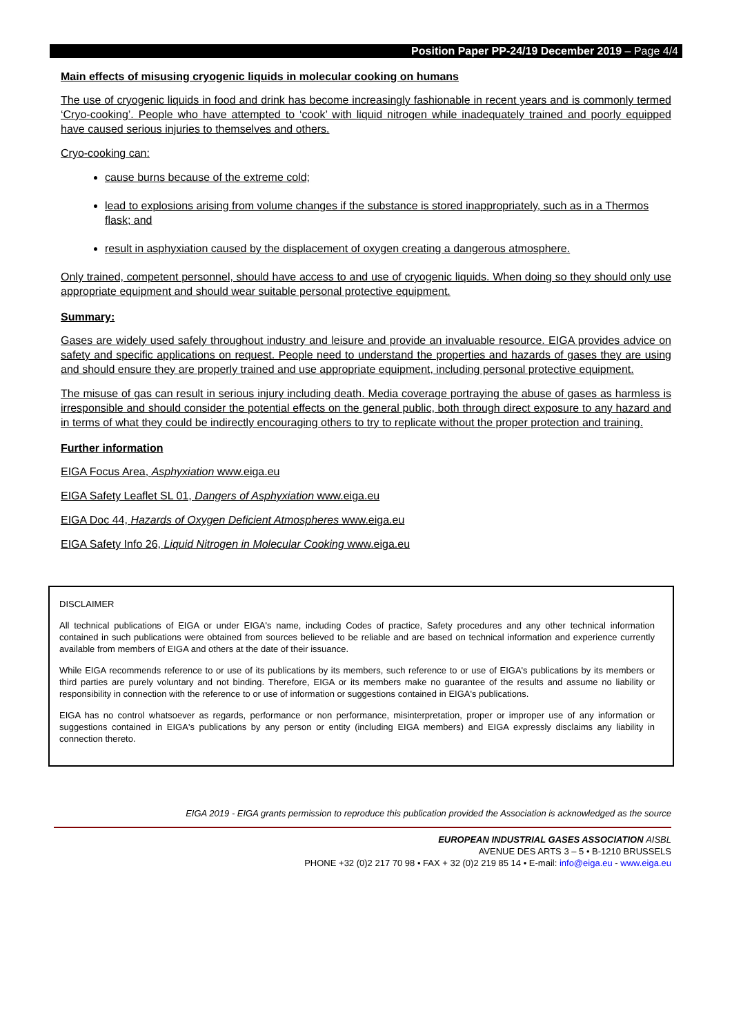Position Paper PP-24/19 December 2019 – Page 4/4
Main effects of misusing cryogenic liquids in molecular cooking on humans
The use of cryogenic liquids in food and drink has become increasingly fashionable in recent years and is commonly termed ‘Cryo-cooking’. People who have attempted to ‘cook’ with liquid nitrogen while inadequately trained and poorly equipped have caused serious injuries to themselves and others.
Cryo-cooking can:
cause burns because of the extreme cold;
lead to explosions arising from volume changes if the substance is stored inappropriately, such as in a Thermos flask; and
result in asphyxiation caused by the displacement of oxygen creating a dangerous atmosphere.
Only trained, competent personnel, should have access to and use of cryogenic liquids. When doing so they should only use appropriate equipment and should wear suitable personal protective equipment.
Summary:
Gases are widely used safely throughout industry and leisure and provide an invaluable resource. EIGA provides advice on safety and specific applications on request. People need to understand the properties and hazards of gases they are using and should ensure they are properly trained and use appropriate equipment, including personal protective equipment.
The misuse of gas can result in serious injury including death. Media coverage portraying the abuse of gases as harmless is irresponsible and should consider the potential effects on the general public, both through direct exposure to any hazard and in terms of what they could be indirectly encouraging others to try to replicate without the proper protection and training.
Further information
EIGA Focus Area, Asphyxiation www.eiga.eu
EIGA Safety Leaflet SL 01, Dangers of Asphyxiation www.eiga.eu
EIGA Doc 44, Hazards of Oxygen Deficient Atmospheres www.eiga.eu
EIGA Safety Info 26, Liquid Nitrogen in Molecular Cooking www.eiga.eu
DISCLAIMER
All technical publications of EIGA or under EIGA's name, including Codes of practice, Safety procedures and any other technical information contained in such publications were obtained from sources believed to be reliable and are based on technical information and experience currently available from members of EIGA and others at the date of their issuance.
While EIGA recommends reference to or use of its publications by its members, such reference to or use of EIGA's publications by its members or third parties are purely voluntary and not binding. Therefore, EIGA or its members make no guarantee of the results and assume no liability or responsibility in connection with the reference to or use of information or suggestions contained in EIGA's publications.
EIGA has no control whatsoever as regards, performance or non performance, misinterpretation, proper or improper use of any information or suggestions contained in EIGA's publications by any person or entity (including EIGA members) and EIGA expressly disclaims any liability in connection thereto.
EIGA 2019 - EIGA grants permission to reproduce this publication provided the Association is acknowledged as the source
EUROPEAN INDUSTRIAL GASES ASSOCIATION AISBL
AVENUE DES ARTS 3 – 5 • B-1210 BRUSSELS
PHONE +32 (0)2 217 70 98 • FAX + 32 (0)2 219 85 14 • E-mail: info@eiga.eu - www.eiga.eu